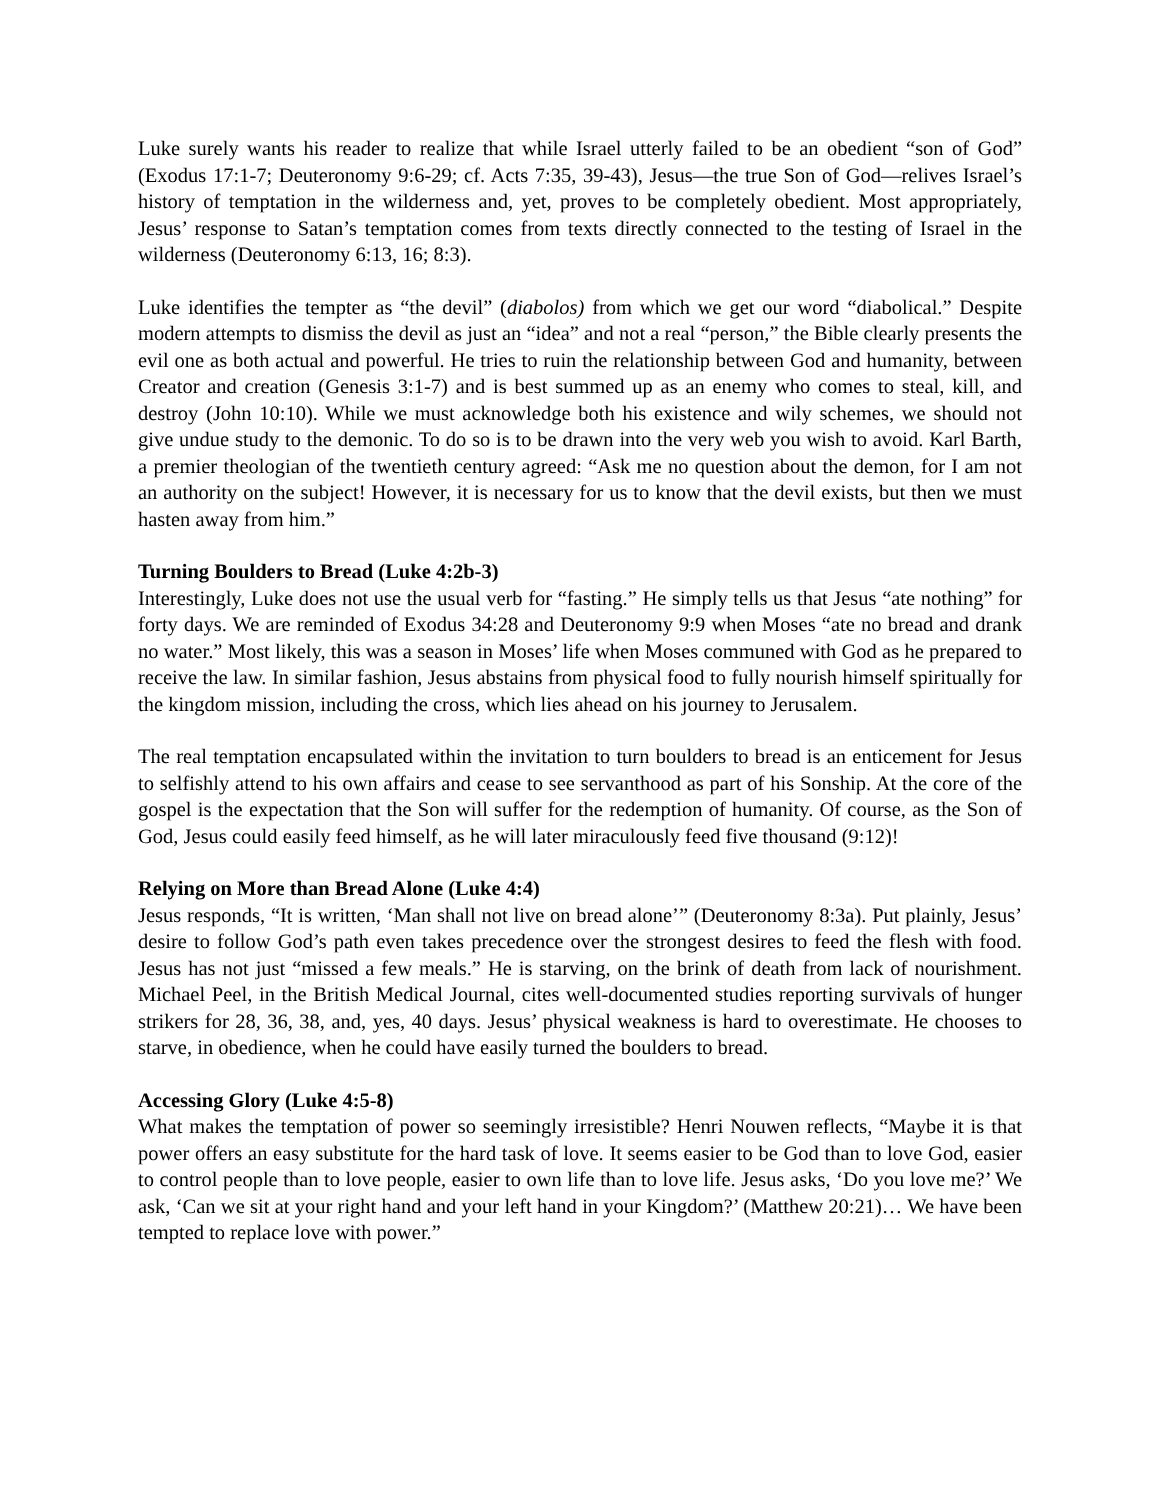Luke surely wants his reader to realize that while Israel utterly failed to be an obedient “son of God” (Exodus 17:1-7; Deuteronomy 9:6-29; cf. Acts 7:35, 39-43), Jesus—the true Son of God—relives Israel’s history of temptation in the wilderness and, yet, proves to be completely obedient. Most appropriately, Jesus’ response to Satan’s temptation comes from texts directly connected to the testing of Israel in the wilderness (Deuteronomy 6:13, 16; 8:3).
Luke identifies the tempter as “the devil” (diabolos) from which we get our word “diabolical.” Despite modern attempts to dismiss the devil as just an “idea” and not a real “person,” the Bible clearly presents the evil one as both actual and powerful. He tries to ruin the relationship between God and humanity, between Creator and creation (Genesis 3:1-7) and is best summed up as an enemy who comes to steal, kill, and destroy (John 10:10). While we must acknowledge both his existence and wily schemes, we should not give undue study to the demonic. To do so is to be drawn into the very web you wish to avoid. Karl Barth, a premier theologian of the twentieth century agreed: “Ask me no question about the demon, for I am not an authority on the subject! However, it is necessary for us to know that the devil exists, but then we must hasten away from him.”
Turning Boulders to Bread (Luke 4:2b-3)
Interestingly, Luke does not use the usual verb for “fasting.” He simply tells us that Jesus “ate nothing” for forty days. We are reminded of Exodus 34:28 and Deuteronomy 9:9 when Moses “ate no bread and drank no water.” Most likely, this was a season in Moses’ life when Moses communed with God as he prepared to receive the law. In similar fashion, Jesus abstains from physical food to fully nourish himself spiritually for the kingdom mission, including the cross, which lies ahead on his journey to Jerusalem.
The real temptation encapsulated within the invitation to turn boulders to bread is an enticement for Jesus to selfishly attend to his own affairs and cease to see servanthood as part of his Sonship. At the core of the gospel is the expectation that the Son will suffer for the redemption of humanity. Of course, as the Son of God, Jesus could easily feed himself, as he will later miraculously feed five thousand (9:12)!
Relying on More than Bread Alone (Luke 4:4)
Jesus responds, “It is written, ‘Man shall not live on bread alone’” (Deuteronomy 8:3a). Put plainly, Jesus’ desire to follow God’s path even takes precedence over the strongest desires to feed the flesh with food. Jesus has not just “missed a few meals.” He is starving, on the brink of death from lack of nourishment. Michael Peel, in the British Medical Journal, cites well-documented studies reporting survivals of hunger strikers for 28, 36, 38, and, yes, 40 days. Jesus’ physical weakness is hard to overestimate. He chooses to starve, in obedience, when he could have easily turned the boulders to bread.
Accessing Glory (Luke 4:5-8)
What makes the temptation of power so seemingly irresistible? Henri Nouwen reflects, “Maybe it is that power offers an easy substitute for the hard task of love. It seems easier to be God than to love God, easier to control people than to love people, easier to own life than to love life. Jesus asks, ‘Do you love me?’ We ask, ‘Can we sit at your right hand and your left hand in your Kingdom?’ (Matthew 20:21)… We have been tempted to replace love with power.”